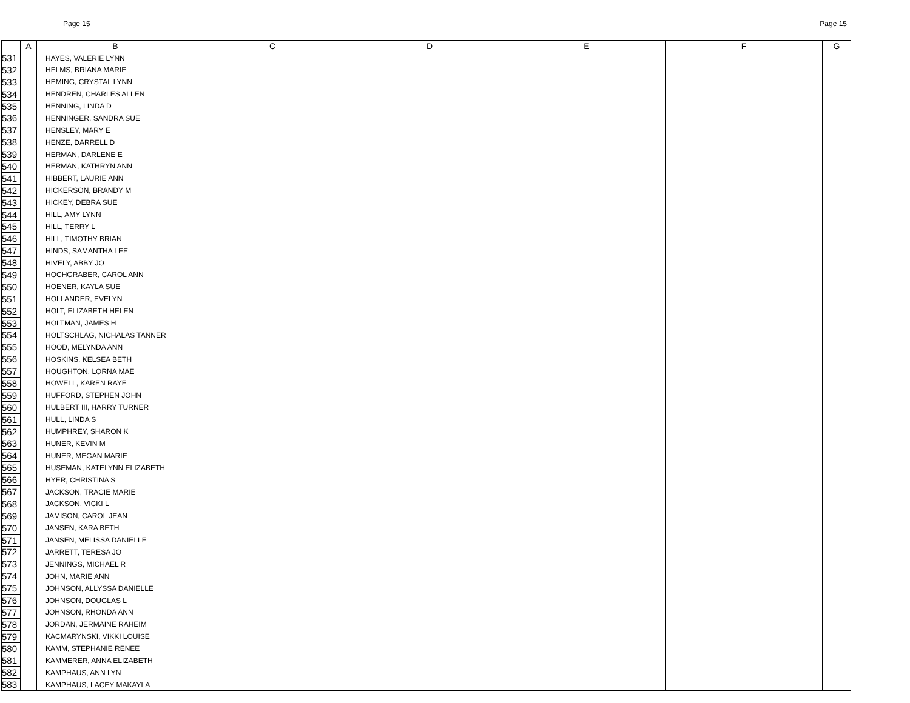Page 15 Page 15
| | A | B | C | D | E | F | G |
| --- | --- | --- | --- | --- | --- | --- | --- |
| 531 | | HAYES, VALERIE LYNN | | | | | |
| 532 | | HELMS, BRIANA MARIE | | | | | |
| 533 | | HEMING, CRYSTAL LYNN | | | | | |
| 534 | | HENDREN, CHARLES ALLEN | | | | | |
| 535 | | HENNING, LINDA D | | | | | |
| 536 | | HENNINGER, SANDRA SUE | | | | | |
| 537 | | HENSLEY, MARY E | | | | | |
| 538 | | HENZE, DARRELL D | | | | | |
| 539 | | HERMAN, DARLENE E | | | | | |
| 540 | | HERMAN, KATHRYN ANN | | | | | |
| 541 | | HIBBERT, LAURIE ANN | | | | | |
| 542 | | HICKERSON, BRANDY M | | | | | |
| 543 | | HICKEY, DEBRA SUE | | | | | |
| 544 | | HILL, AMY LYNN | | | | | |
| 545 | | HILL, TERRY L | | | | | |
| 546 | | HILL, TIMOTHY BRIAN | | | | | |
| 547 | | HINDS, SAMANTHA LEE | | | | | |
| 548 | | HIVELY, ABBY JO | | | | | |
| 549 | | HOCHGRABER, CAROL ANN | | | | | |
| 550 | | HOENER, KAYLA SUE | | | | | |
| 551 | | HOLLANDER, EVELYN | | | | | |
| 552 | | HOLT, ELIZABETH HELEN | | | | | |
| 553 | | HOLTMAN, JAMES H | | | | | |
| 554 | | HOLTSCHLAG, NICHALAS TANNER | | | | | |
| 555 | | HOOD, MELYNDA ANN | | | | | |
| 556 | | HOSKINS, KELSEA BETH | | | | | |
| 557 | | HOUGHTON, LORNA MAE | | | | | |
| 558 | | HOWELL, KAREN RAYE | | | | | |
| 559 | | HUFFORD, STEPHEN JOHN | | | | | |
| 560 | | HULBERT III, HARRY TURNER | | | | | |
| 561 | | HULL, LINDA S | | | | | |
| 562 | | HUMPHREY, SHARON K | | | | | |
| 563 | | HUNER, KEVIN M | | | | | |
| 564 | | HUNER, MEGAN MARIE | | | | | |
| 565 | | HUSEMAN, KATELYNN ELIZABETH | | | | | |
| 566 | | HYER, CHRISTINA S | | | | | |
| 567 | | JACKSON, TRACIE MARIE | | | | | |
| 568 | | JACKSON, VICKI L | | | | | |
| 569 | | JAMISON, CAROL JEAN | | | | | |
| 570 | | JANSEN, KARA BETH | | | | | |
| 571 | | JANSEN, MELISSA DANIELLE | | | | | |
| 572 | | JARRETT, TERESA JO | | | | | |
| 573 | | JENNINGS, MICHAEL R | | | | | |
| 574 | | JOHN, MARIE ANN | | | | | |
| 575 | | JOHNSON, ALLYSSA DANIELLE | | | | | |
| 576 | | JOHNSON, DOUGLAS L | | | | | |
| 577 | | JOHNSON, RHONDA ANN | | | | | |
| 578 | | JORDAN, JERMAINE RAHEIM | | | | | |
| 579 | | KACMARYNSKI, VIKKI LOUISE | | | | | |
| 580 | | KAMM, STEPHANIE RENEE | | | | | |
| 581 | | KAMMERER, ANNA ELIZABETH | | | | | |
| 582 | | KAMPHAUS, ANN LYN | | | | | |
| 583 | | KAMPHAUS, LACEY MAKAYLA | | | | | |